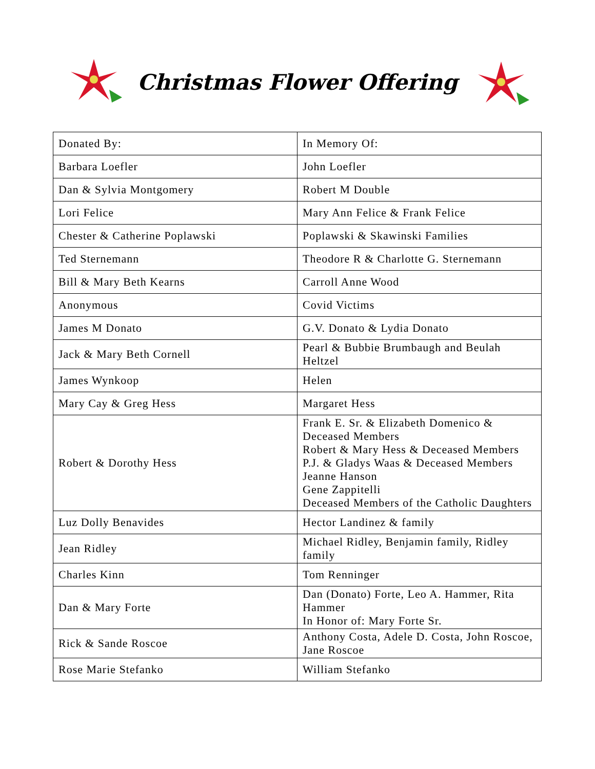Christmas Flower Offering
| Donated By: | In Memory Of: |
| Barbara Loefler | John Loefler |
| Dan & Sylvia Montgomery | Robert M Double |
| Lori Felice | Mary Ann Felice & Frank Felice |
| Chester & Catherine Poplawski | Poplawski & Skawinski Families |
| Ted Sternemann | Theodore R & Charlotte G. Sternemann |
| Bill & Mary Beth Kearns | Carroll Anne Wood |
| Anonymous | Covid Victims |
| James M Donato | G.V. Donato & Lydia Donato |
| Jack & Mary Beth Cornell | Pearl & Bubbie Brumbaugh and Beulah Heltzel |
| James Wynkoop | Helen |
| Mary Cay & Greg Hess | Margaret Hess |
| Robert & Dorothy Hess | Frank E. Sr. & Elizabeth Domenico & Deceased Members Robert & Mary Hess & Deceased Members P.J. & Gladys Waas & Deceased Members Jeanne Hanson Gene Zappitelli Deceased Members of the Catholic Daughters |
| Luz Dolly Benavides | Hector Landinez & family |
| Jean Ridley | Michael Ridley, Benjamin family, Ridley family |
| Charles Kinn | Tom Renninger |
| Dan & Mary Forte | Dan (Donato) Forte, Leo A. Hammer, Rita Hammer In Honor of: Mary Forte Sr. |
| Rick & Sande Roscoe | Anthony Costa, Adele D. Costa, John Roscoe, Jane Roscoe |
| Rose Marie Stefanko | William Stefanko |